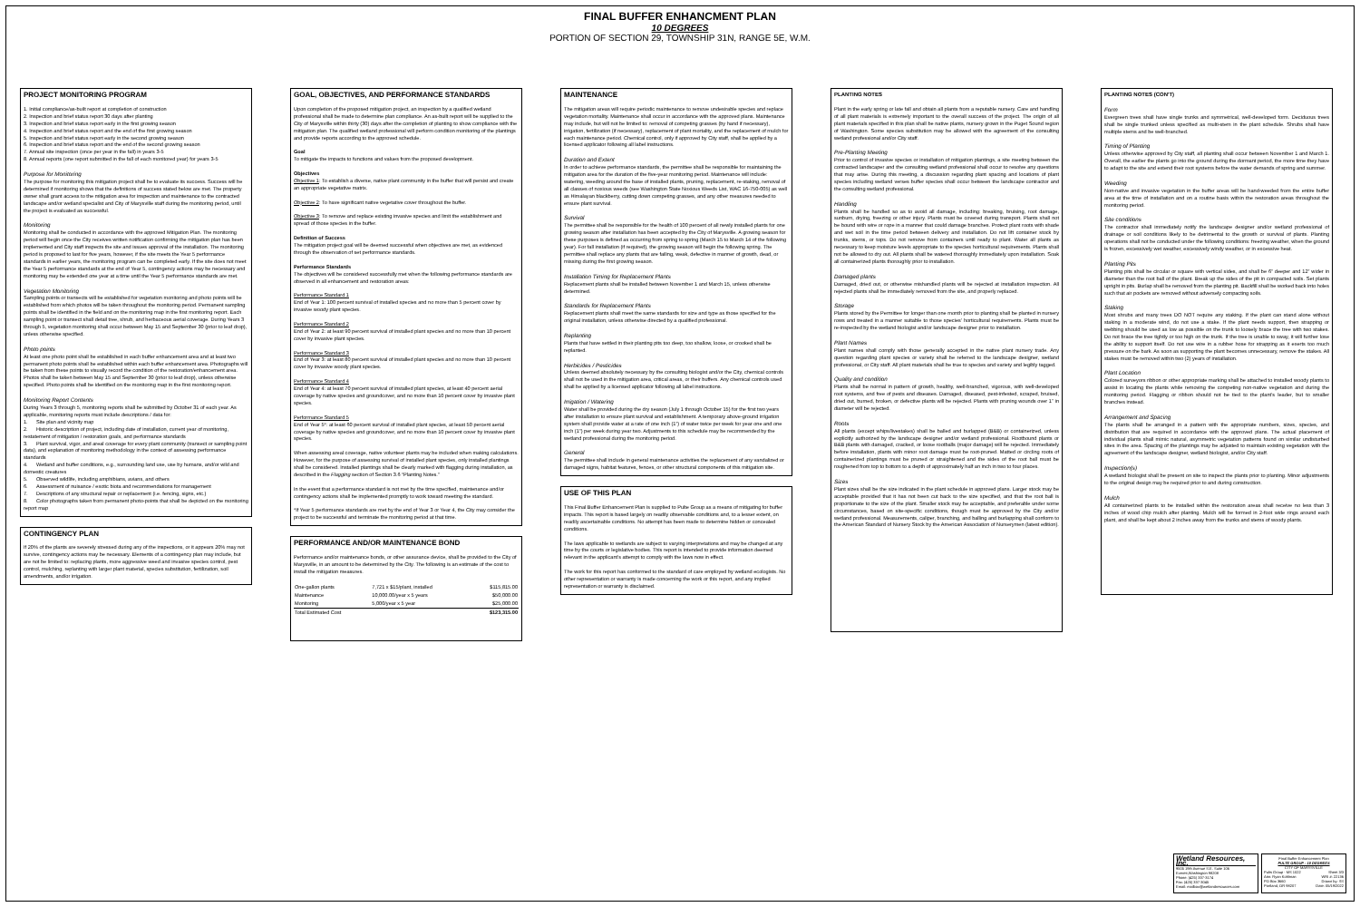FINAL BUFFER ENHANCMENT PLAN
10 DEGREES
PORTION OF SECTION 29, TOWNSHIP 31N, RANGE 5E, W.M.
PROJECT MONITORING PROGRAM
1. Initial compliance/as-built report at completion of construction
2. Inspection and brief status report 30 days after planting
3. Inspection and brief status report early in the first growing season
4. Inspection and brief status report and the end of the first growing season
5. Inspection and brief status report early in the second growing season
6. Inspection and brief status report and the end of the second growing season
7. Annual site inspection (once per year in the fall) in years 3-5
8. Annual reports (one report submitted in the fall of each monitored year) for years 3-5
Purpose for Monitoring
The purpose for monitoring this mitigation project shall be to evaluate its success. Success will be determined if monitoring shows that the definitions of success stated below are met. The property owner shall grant access to the mitigation area for inspection and maintenance to the contracted landscape and/or wetland specialist and City of Marysville staff during the monitoring period, until the project is evaluated as successful.
Monitoring
Monitoring shall be conducted in accordance with the approved Mitigation Plan. The monitoring period will begin once the City receives written notification confirming the mitigation plan has been implemented and City staff inspects the site and issues approval of the installation. The monitoring period is proposed to last for five years, however, if the site meets the Year 5 performance standards in earlier years, the monitoring program can be completed early. If the site does not meet the Year 5 performance standards at the end of Year 5, contingency actions may be necessary and monitoring may be extended one year at a time until the Year 5 performance standards are met.
Vegetation Monitoring
Sampling points or transects will be established for vegetation monitoring and photo points will be established from which photos will be taken throughout the monitoring period. Permanent sampling points shall be identified in the field and on the monitoring map in the first monitoring report. Each sampling point or transect shall detail tree, shrub, and herbaceous aerial coverage. During Years 3 through 5, vegetation monitoring shall occur between May 15 and September 30 (prior to leaf drop), unless otherwise specified.
Photo points
At least one photo point shall be established in each buffer enhancement area and at least two permanent photo points shall be established within each buffer enhancement area. Photographs will be taken from these points to visually record the condition of the restoration/enhancement area. Photos shall be taken between May 15 and September 30 (prior to leaf drop), unless otherwise specified. Photo points shall be identified on the monitoring map in the first monitoring report.
Monitoring Report Contents
During Years 3 through 5, monitoring reports shall be submitted by October 31 of each year. As applicable, monitoring reports must include descriptions / data for:
1. Site plan and vicinity map
2. Historic description of project, including date of installation, current year of monitoring, restatement of mitigation / restoration goals, and performance standards
3. Plant survival, vigor, and areal coverage for every plant community (transect or sampling point data), and explanation of monitoring methodology in the context of assessing performance standards
4. Wetland and buffer conditions, e.g., surrounding land use, use by humans, and/or wild and domestic creatures
5. Observed wildlife, including amphibians, avians, and others
6. Assessment of nuisance / exotic biota and recommendations for management
7. Descriptions of any structural repair or replacement (i.e. fencing, signs, etc.)
8. Color photographs taken from permanent photo-points that shall be depicted on the monitoring report map
CONTINGENCY PLAN
If 20% of the plants are severely stressed during any of the inspections, or it appears 20% may not survive, contingency actions may be necessary. Elements of a contingency plan may include, but are not be limited to: replacing plants, more aggressive weed and invasive species control, pest control, mulching, replanting with larger plant material, species substitution, fertilization, soil amendments, and/or irrigation.
GOAL, OBJECTIVES, AND PERFORMANCE STANDARDS
Upon completion of the proposed mitigation project, an inspection by a qualified wetland professional shall be made to determine plan compliance. An as-built report will be supplied to the City of Marysville within thirty (30) days after the completion of planting to show compliance with the mitigation plan. The qualified wetland professional will perform condition monitoring of the plantings and provide reports according to the approved schedule.
Goal
To mitigate the impacts to functions and values from the proposed development.
Objectives
Objective 1: To establish a diverse, native plant community in the buffer that will persist and create an appropriate vegetative matrix.
Objective 2: To have significant native vegetative cover throughout the buffer.
Objective 3: To remove and replace existing invasive species and limit the establishment and spread of those species in the buffer.
Definition of Success
The mitigation project goal will be deemed successful when objectives are met, as evidenced through the observation of set performance standards.
Performance Standards
The objectives will be considered successfully met when the following performance standards are observed in all enhancement and restoration areas:
Performance Standard 1
End of Year 1: 100 percent survival of installed species and no more than 5 percent cover by invasive woody plant species.
Performance Standard 2
End of Year 2: at least 90 percent survival of installed plant species and no more than 10 percent cover by invasive plant species.
Performance Standard 3
End of Year 3: at least 80 percent survival of installed plant species and no more than 10 percent cover by invasive woody plant species.
Performance Standard 4
End of Year 4: at least 70 percent survival of installed plant species, at least 40 percent aerial coverage by native species and groundcover, and no more than 10 percent cover by invasive plant species.
Performance Standard 5
End of Year 5*: at least 60 percent survival of installed plant species, at least 50 percent aerial coverage by native species and groundcover, and no more than 10 percent cover by invasive plant species.
When assessing areal coverage, native volunteer plants may be included when making calculations. However, for the purpose of assessing survival of installed plant species, only installed plantings shall be considered. Installed plantings shall be clearly marked with flagging during installation, as described in the Flagging section of Section 3.6 “Planting Notes.”
In the event that a performance standard is not met by the time specified, maintenance and/or contingency actions shall be implemented promptly to work toward meeting the standard.
*If Year 5 performance standards are met by the end of Year 3 or Year 4, the City may consider the project to be successful and terminate the monitoring period at that time.
PERFORMANCE AND/OR MAINTENANCE BOND
Performance and/or maintenance bonds, or other assurance device, shall be provided to the City of Marysville, in an amount to be determined by the City. The following is an estimate of the cost to install the mitigation measures.
| One-gallon plants | 7,721 x $15/plant, installed | $115,815.00 |
| Maintenance | 10,000.00/year x 5 years | $50,000.00 |
| Monitoring | 5,000/year x 5 year | $25,000.00 |
| Total Estimated Cost | | $123,315.00 |
MAINTENANCE
The mitigation areas will require periodic maintenance to remove undesirable species and replace vegetation mortality. Maintenance shall occur in accordance with the approved plans. Maintenance may include, but will not be limited to: removal of competing grasses (by hand if necessary), irrigation, fertilization (if necessary), replacement of plant mortality, and the replacement of mulch for each maintenance period. Chemical control, only if approved by City staff, shall be applied by a licensed applicator following all label instructions.
Duration and Extent
In order to achieve performance standards, the permittee shall be responsible for maintaining the mitigation area for the duration of the five-year monitoring period. Maintenance will include: watering, weeding around the base of installed plants, pruning, replacement, re-staking, removal of all classes of noxious weeds (see Washington State Noxious Weeds List, WAC 16-750-005) as well as Himalayan blackberry, cutting down competing grasses, and any other measures needed to ensure plant survival.
Survival
The permittee shall be responsible for the health of 100 percent of all newly installed plants for one growing season after installation has been accepted by the City of Marysville. A growing season for these purposes is defined as occurring from spring to spring (March 15 to March 14 of the following year). For fall installation (if required), the growing season will begin the following spring. The permittee shall replace any plants that are failing, weak, defective in manner of growth, dead, or missing during the first growing season.
Installation Timing for Replacement Plants
Replacement plants shall be installed between November 1 and March 15, unless otherwise determined.
Standards for Replacement Plants
Replacement plants shall meet the same standards for size and type as those specified for the original installation, unless otherwise directed by a qualified professional.
Replanting
Plants that have settled in their planting pits too deep, too shallow, loose, or crooked shall be replanted.
Herbicides / Pesticides
Unless deemed absolutely necessary by the consulting biologist and/or the City, chemical controls shall not be used in the mitigation area, critical areas, or their buffers. Any chemical controls used shall be applied by a licensed applicator following all label instructions.
Irrigation / Watering
Water shall be provided during the dry season (July 1 through October 15) for the first two years after installation to ensure plant survival and establishment. A temporary above-ground irrigation system shall provide water at a rate of one inch (1”) of water twice per week for year one and one inch (1”) per week during year two. Adjustments to this schedule may be recommended by the wetland professional during the monitoring period.
General
The permittee shall include in general maintenance activities the replacement of any vandalized or damaged signs, habitat features, fences, or other structural components of this mitigation site.
USE OF THIS PLAN
This Final Buffer Enhancement Plan is supplied to Pulte Group as a means of mitigating for buffer impacts. This report is based largely on readily observable conditions and, to a lesser extent, on readily ascertainable conditions. No attempt has been made to determine hidden or concealed conditions.
The laws applicable to wetlands are subject to varying interpretations and may be changed at any time by the courts or legislative bodies. This report is intended to provide information deemed relevant in the applicant's attempt to comply with the laws now in effect.
The work for this report has conformed to the standard of care employed by wetland ecologists. No other representation or warranty is made concerning the work or this report, and any implied representation or warranty is disclaimed.
PLANTING NOTES
Plant in the early spring or late fall and obtain all plants from a reputable nursery. Care and handling of all plant materials is extremely important to the overall success of the project. The origin of all plant materials specified in this plan shall be native plants, nursery grown in the Puget Sound region of Washington. Some species substitution may be allowed with the agreement of the consulting wetland professional and/or City staff.
Pre-Planting Meeting
Prior to control of invasive species or installation of mitigation plantings, a site meeting between the contracted landscaper and the consulting wetland professional shall occur to resolve any questions that may arise. During this meeting, a discussion regarding plant spacing and locations of plant species including wetland verses buffer species shall occur between the landscape contractor and the consulting wetland professional.
Handling
Plants shall be handled so as to avoid all damage, including: breaking, bruising, root damage, sunburn, drying, freezing or other injury. Plants must be covered during transport. Plants shall not be bound with wire or rope in a manner that could damage branches. Protect plant roots with shade and wet soil in the time period between delivery and installation. Do not lift container stock by trunks, stems, or tops. Do not remove from containers until ready to plant. Water all plants as necessary to keep moisture levels appropriate to the species horticultural requirements. Plants shall not be allowed to dry out. All plants shall be watered thoroughly immediately upon installation. Soak all containerized plants thoroughly prior to installation.
Damaged plants
Damaged, dried out, or otherwise mishandled plants will be rejected at installation inspection. All rejected plants shall be immediately removed from the site, and properly replaced.
Storage
Plants stored by the Permittee for longer than one month prior to planting shall be planted in nursery rows and treated in a manner suitable to those species’ horticultural requirements. Plants must be re-inspected by the wetland biologist and/or landscape designer prior to installation.
Plant Names
Plant names shall comply with those generally accepted in the native plant nursery trade. Any question regarding plant species or variety shall be referred to the landscape designer, wetland professional, or City staff. All plant materials shall be true to species and variety and legibly tagged.
Quality and condition
Plants shall be normal in pattern of growth, healthy, well-branched, vigorous, with well-developed root systems, and free of pests and diseases. Damaged, diseased, pest-infested, scraped, bruised, dried out, burned, broken, or defective plants will be rejected. Plants with pruning wounds over 1" in diameter will be rejected.
Roots
All plants (except whips/livestakes) shall be balled and burlapped (B&B) or containerized, unless explicitly authorized by the landscape designer and/or wetland professional. Rootbound plants or B&B plants with damaged, cracked, or loose rootballs (major damage) will be rejected. Immediately before installation, plants with minor root damage must be root-pruned. Matted or circling roots of containerized plantings must be pruned or straightened and the sides of the root ball must be roughened from top to bottom to a depth of approximately half an inch in two to four places.
Sizes
Plant sizes shall be the size indicated in the plant schedule in approved plans. Larger stock may be acceptable provided that it has not been cut back to the size specified, and that the root ball is proportionate to the size of the plant. Smaller stock may be acceptable, and preferable under some circumstances, based on site-specific conditions, though must be approved by the City and/or wetland professional. Measurements, caliper, branching, and balling and burlapping shall conform to the American Standard of Nursery Stock by the American Association of Nurserymen (latest edition).
PLANTING NOTES (CON'T)
Form
Evergreen trees shall have single trunks and symmetrical, well-developed form. Deciduous trees shall be single trunked unless specified as multi-stem in the plant schedule. Shrubs shall have multiple stems and be well-branched.
Timing of Planting
Unless otherwise approved by City staff, all planting shall occur between November 1 and March 1. Overall, the earlier the plants go into the ground during the dormant period, the more time they have to adapt to the site and extend their root systems before the water demands of spring and summer.
Weeding
Non-native and invasive vegetation in the buffer areas will be hand-weeded from the entire buffer area at the time of installation and on a routine basis within the restoration areas throughout the monitoring period.
Site conditions
The contractor shall immediately notify the landscape designer and/or wetland professional of drainage or soil conditions likely to be detrimental to the growth or survival of plants. Planting operations shall not be conducted under the following conditions: freezing weather, when the ground is frozen, excessively wet weather, excessively windy weather, or in excessive heat.
Planting Pits
Planting pits shall be circular or square with vertical sides, and shall be 6” deeper and 12” wider in diameter than the root ball of the plant. Break up the sides of the pit in compacted soils. Set plants upright in pits. Burlap shall be removed from the planting pit. Backfill shall be worked back into holes such that air pockets are removed without adversely compacting soils.
Staking
Most shrubs and many trees DO NOT require any staking. If the plant can stand alone without staking in a moderate wind, do not use a stake. If the plant needs support, then strapping or webbing should be used as low as possible on the trunk to loosely brace the tree with two stakes. Do not brace the tree tightly or too high on the trunk. If the tree is unable to sway, it will further lose the ability to support itself. Do not use wire in a rubber hose for strapping as it exerts too much pressure on the bark. As soon as supporting the plant becomes unnecessary, remove the stakes. All stakes must be removed within two (2) years of installation.
Plant Location
Colored surveyors ribbon or other appropriate marking shall be attached to installed woody plants to assist in locating the plants while removing the competing non-native vegetation and during the monitoring period. Flagging or ribbon should not be tied to the plant’s leader, but to smaller branches instead.
Arrangement and Spacing
The plants shall be arranged in a pattern with the appropriate numbers, sizes, species, and distribution that are required in accordance with the approved plans. The actual placement of individual plants shall mimic natural, asymmetric vegetation patterns found on similar undisturbed sites in the area. Spacing of the plantings may be adjusted to maintain existing vegetation with the agreement of the landscape designer, wetland biologist, and/or City staff.
Inspection(s)
A wetland biologist shall be present on site to inspect the plants prior to planting. Minor adjustments to the original design may be required prior to and during construction.
Mulch
All containerized plants to be installed within the restoration areas shall receive no less than 3 inches of wood chip mulch after planting. Mulch will be formed in 2-foot wide rings around each plant, and shall be kept about 2 inches away from the trunks and stems of woody plants.
Wetland Resources, Inc.
9505 19th Avenue S.E. Suite 106 Everett,Washington 98208
Phone: (425) 337-3174
Fax: (425) 337-3045
Email: mailbox@wetlandresources.com
Final Buffer Enhancement Plan
PULTE GROUP - 10 DEGREES
CITY OF MARYSVILLE
Pults Group - MS 1022 Sheet 3/3
Attn: Ryan Kohlman WRI #: 22136
PO Box 3660 Drawn by: SS
Portland, OR 98207 Date: 05/19/2022